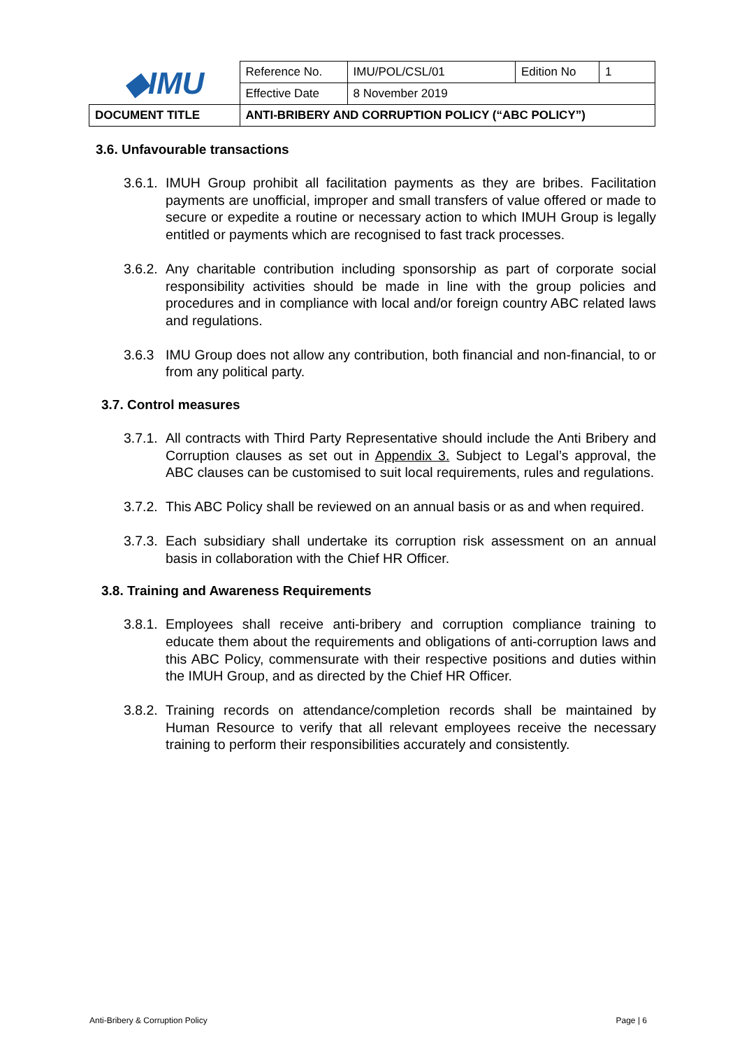| ◆IMU | Reference No. | IMU/POL/CSL/01 | Edition No | 1 |
| | Effective Date | 8 November 2019 | | |
| DOCUMENT TITLE | ANTI-BRIBERY AND CORRUPTION POLICY (“ABC POLICY”) | | | |
3.6. Unfavourable transactions
3.6.1. IMUH Group prohibit all facilitation payments as they are bribes. Facilitation payments are unofficial, improper and small transfers of value offered or made to secure or expedite a routine or necessary action to which IMUH Group is legally entitled or payments which are recognised to fast track processes.
3.6.2. Any charitable contribution including sponsorship as part of corporate social responsibility activities should be made in line with the group policies and procedures and in compliance with local and/or foreign country ABC related laws and regulations.
3.6.3 IMU Group does not allow any contribution, both financial and non-financial, to or from any political party.
3.7. Control measures
3.7.1. All contracts with Third Party Representative should include the Anti Bribery and Corruption clauses as set out in Appendix 3. Subject to Legal’s approval, the ABC clauses can be customised to suit local requirements, rules and regulations.
3.7.2. This ABC Policy shall be reviewed on an annual basis or as and when required.
3.7.3. Each subsidiary shall undertake its corruption risk assessment on an annual basis in collaboration with the Chief HR Officer.
3.8. Training and Awareness Requirements
3.8.1. Employees shall receive anti-bribery and corruption compliance training to educate them about the requirements and obligations of anti-corruption laws and this ABC Policy, commensurate with their respective positions and duties within the IMUH Group, and as directed by the Chief HR Officer.
3.8.2. Training records on attendance/completion records shall be maintained by Human Resource to verify that all relevant employees receive the necessary training to perform their responsibilities accurately and consistently.
Anti-Bribery & Corruption Policy Page | 6